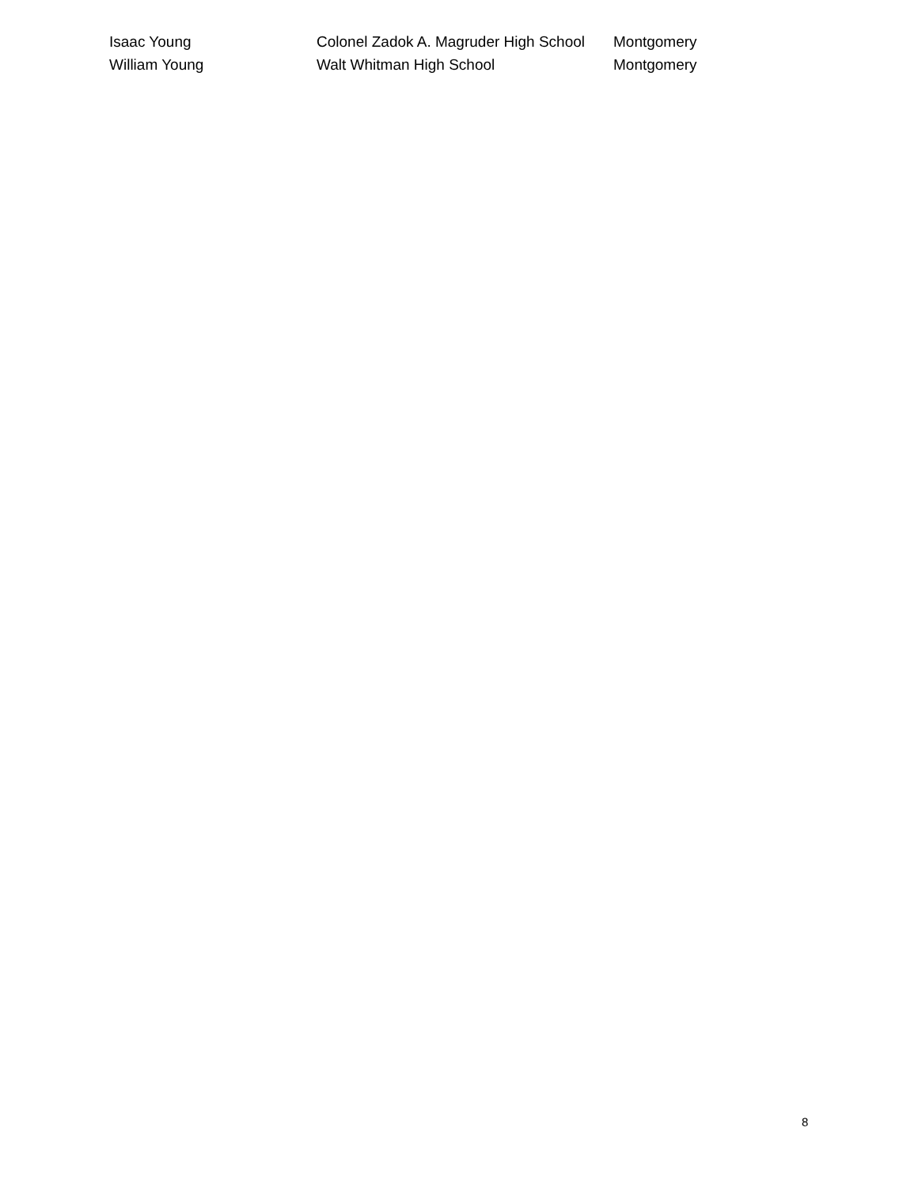| Isaac Young | Colonel Zadok A. Magruder High School | Montgomery |
| William Young | Walt Whitman High School | Montgomery |
8